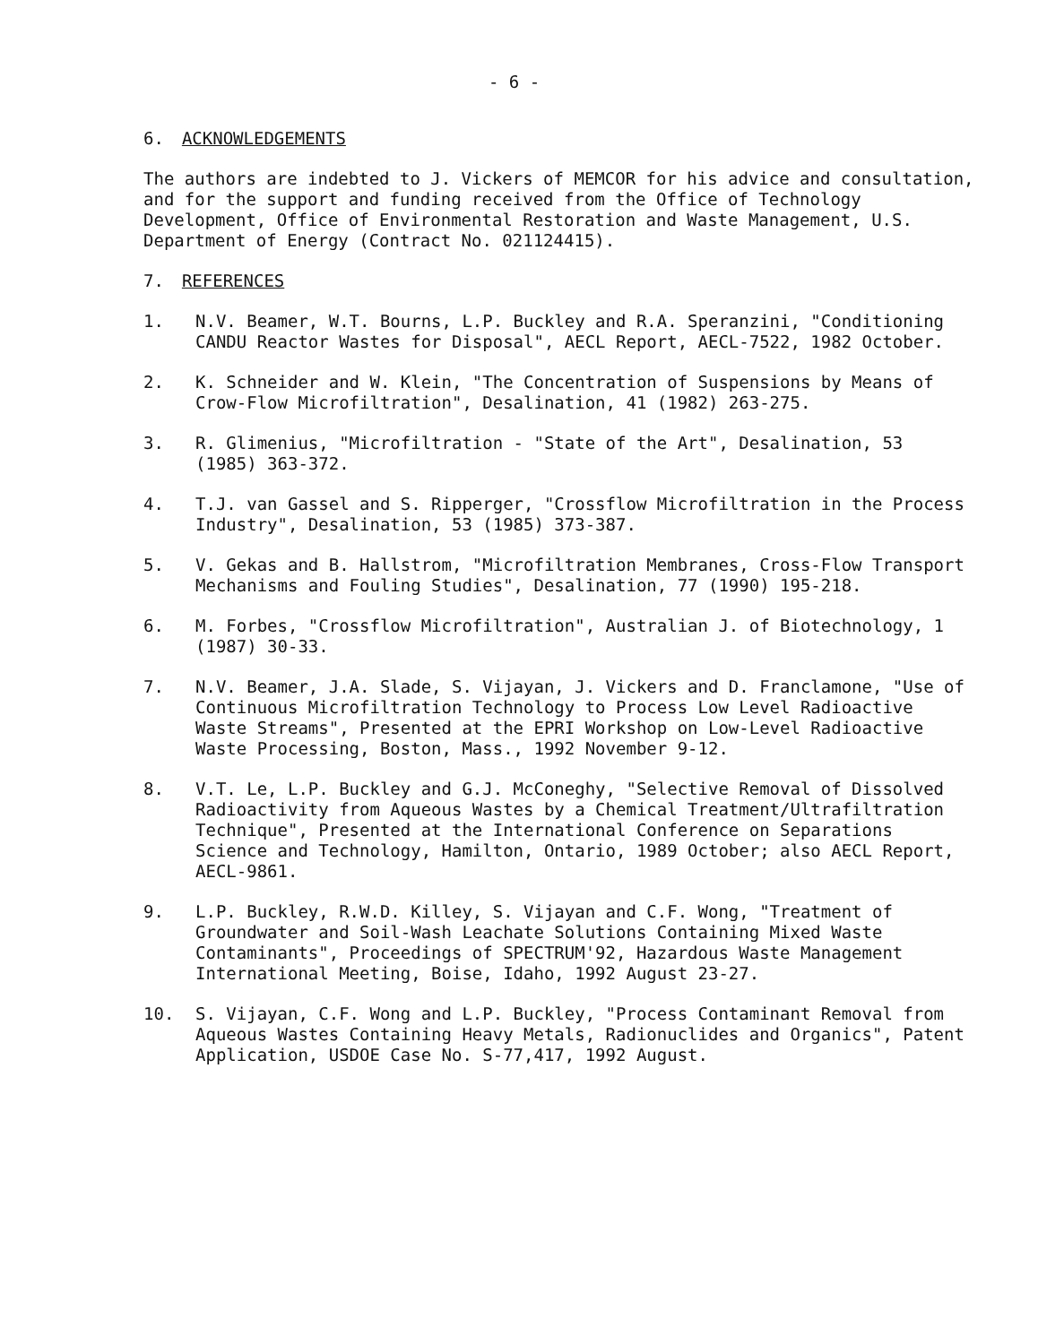- 6 -
6. ACKNOWLEDGEMENTS
The authors are indebted to J. Vickers of MEMCOR for his advice and consultation, and for the support and funding received from the Office of Technology Development, Office of Environmental Restoration and Waste Management, U.S. Department of Energy (Contract No. 021124415).
7. REFERENCES
1. N.V. Beamer, W.T. Bourns, L.P. Buckley and R.A. Speranzini, "Conditioning CANDU Reactor Wastes for Disposal", AECL Report, AECL-7522, 1982 October.
2. K. Schneider and W. Klein, "The Concentration of Suspensions by Means of Crow-Flow Microfiltration", Desalination, 41 (1982) 263-275.
3. R. Glimenius, "Microfiltration - "State of the Art", Desalination, 53 (1985) 363-372.
4. T.J. van Gassel and S. Ripperger, "Crossflow Microfiltration in the Process Industry", Desalination, 53 (1985) 373-387.
5. V. Gekas and B. Hallstrom, "Microfiltration Membranes, Cross-Flow Transport Mechanisms and Fouling Studies", Desalination, 77 (1990) 195-218.
6. M. Forbes, "Crossflow Microfiltration", Australian J. of Biotechnology, 1 (1987) 30-33.
7. N.V. Beamer, J.A. Slade, S. Vijayan, J. Vickers and D. Franclamone, "Use of Continuous Microfiltration Technology to Process Low Level Radioactive Waste Streams", Presented at the EPRI Workshop on Low-Level Radioactive Waste Processing, Boston, Mass., 1992 November 9-12.
8. V.T. Le, L.P. Buckley and G.J. McConeghy, "Selective Removal of Dissolved Radioactivity from Aqueous Wastes by a Chemical Treatment/Ultrafiltration Technique", Presented at the International Conference on Separations Science and Technology, Hamilton, Ontario, 1989 October; also AECL Report, AECL-9861.
9. L.P. Buckley, R.W.D. Killey, S. Vijayan and C.F. Wong, "Treatment of Groundwater and Soil-Wash Leachate Solutions Containing Mixed Waste Contaminants", Proceedings of SPECTRUM'92, Hazardous Waste Management International Meeting, Boise, Idaho, 1992 August 23-27.
10. S. Vijayan, C.F. Wong and L.P. Buckley, "Process Contaminant Removal from Aqueous Wastes Containing Heavy Metals, Radionuclides and Organics", Patent Application, USDOE Case No. S-77,417, 1992 August.